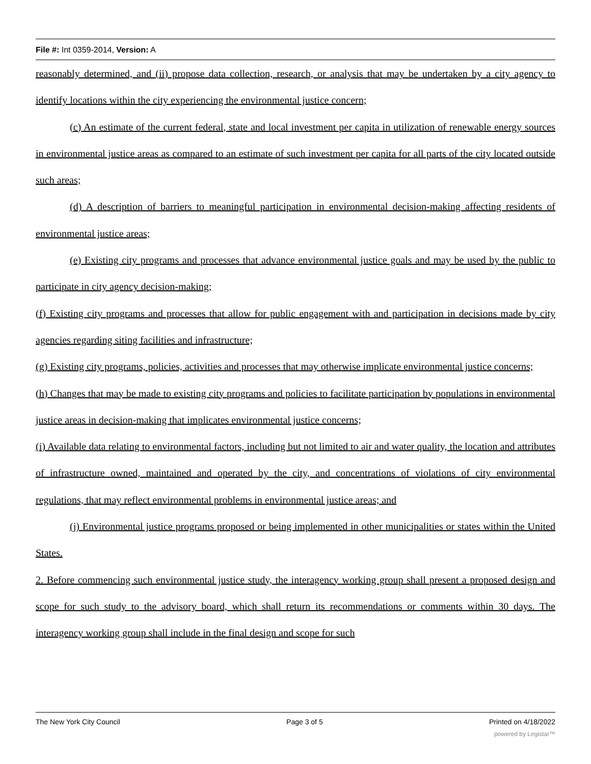File #: Int 0359-2014, Version: A
reasonably determined, and (ii) propose data collection, research, or analysis that may be undertaken by a city agency to identify locations within the city experiencing the environmental justice concern;
(c) An estimate of the current federal, state and local investment per capita in utilization of renewable energy sources in environmental justice areas as compared to an estimate of such investment per capita for all parts of the city located outside such areas;
(d) A description of barriers to meaningful participation in environmental decision-making affecting residents of environmental justice areas;
(e) Existing city programs and processes that advance environmental justice goals and may be used by the public to participate in city agency decision-making;
(f) Existing city programs and processes that allow for public engagement with and participation in decisions made by city agencies regarding siting facilities and infrastructure;
(g) Existing city programs, policies, activities and processes that may otherwise implicate environmental justice concerns;
(h) Changes that may be made to existing city programs and policies to facilitate participation by populations in environmental justice areas in decision-making that implicates environmental justice concerns;
(i) Available data relating to environmental factors, including but not limited to air and water quality, the location and attributes of infrastructure owned, maintained and operated by the city, and concentrations of violations of city environmental regulations, that may reflect environmental problems in environmental justice areas; and
(j) Environmental justice programs proposed or being implemented in other municipalities or states within the United States.
2. Before commencing such environmental justice study, the interagency working group shall present a proposed design and scope for such study to the advisory board, which shall return its recommendations or comments within 30 days. The interagency working group shall include in the final design and scope for such
The New York City Council Page 3 of 5 Printed on 4/18/2022
powered by Legistar™